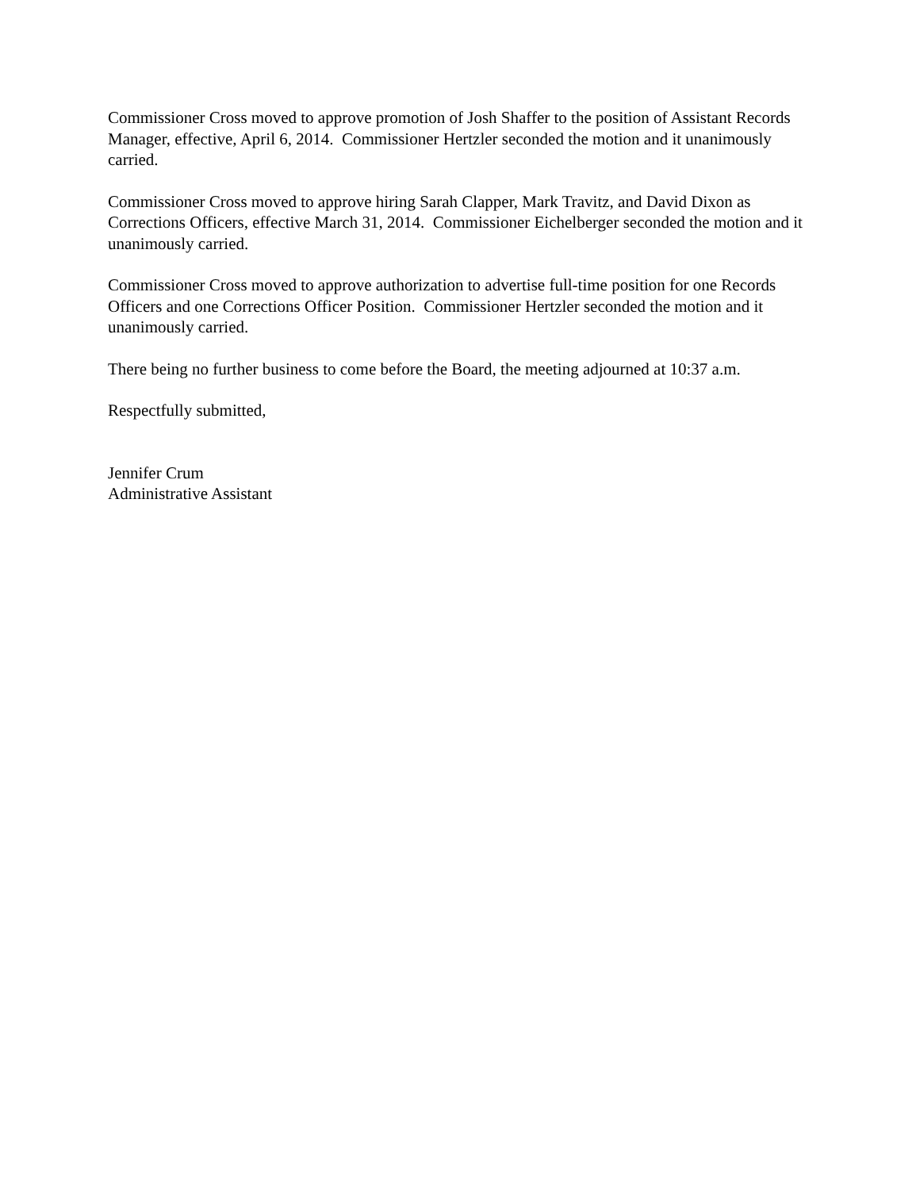Commissioner Cross moved to approve promotion of Josh Shaffer to the position of Assistant Records Manager, effective, April 6, 2014. Commissioner Hertzler seconded the motion and it unanimously carried.
Commissioner Cross moved to approve hiring Sarah Clapper, Mark Travitz, and David Dixon as Corrections Officers, effective March 31, 2014. Commissioner Eichelberger seconded the motion and it unanimously carried.
Commissioner Cross moved to approve authorization to advertise full-time position for one Records Officers and one Corrections Officer Position. Commissioner Hertzler seconded the motion and it unanimously carried.
There being no further business to come before the Board, the meeting adjourned at 10:37 a.m.
Respectfully submitted,
Jennifer Crum
Administrative Assistant